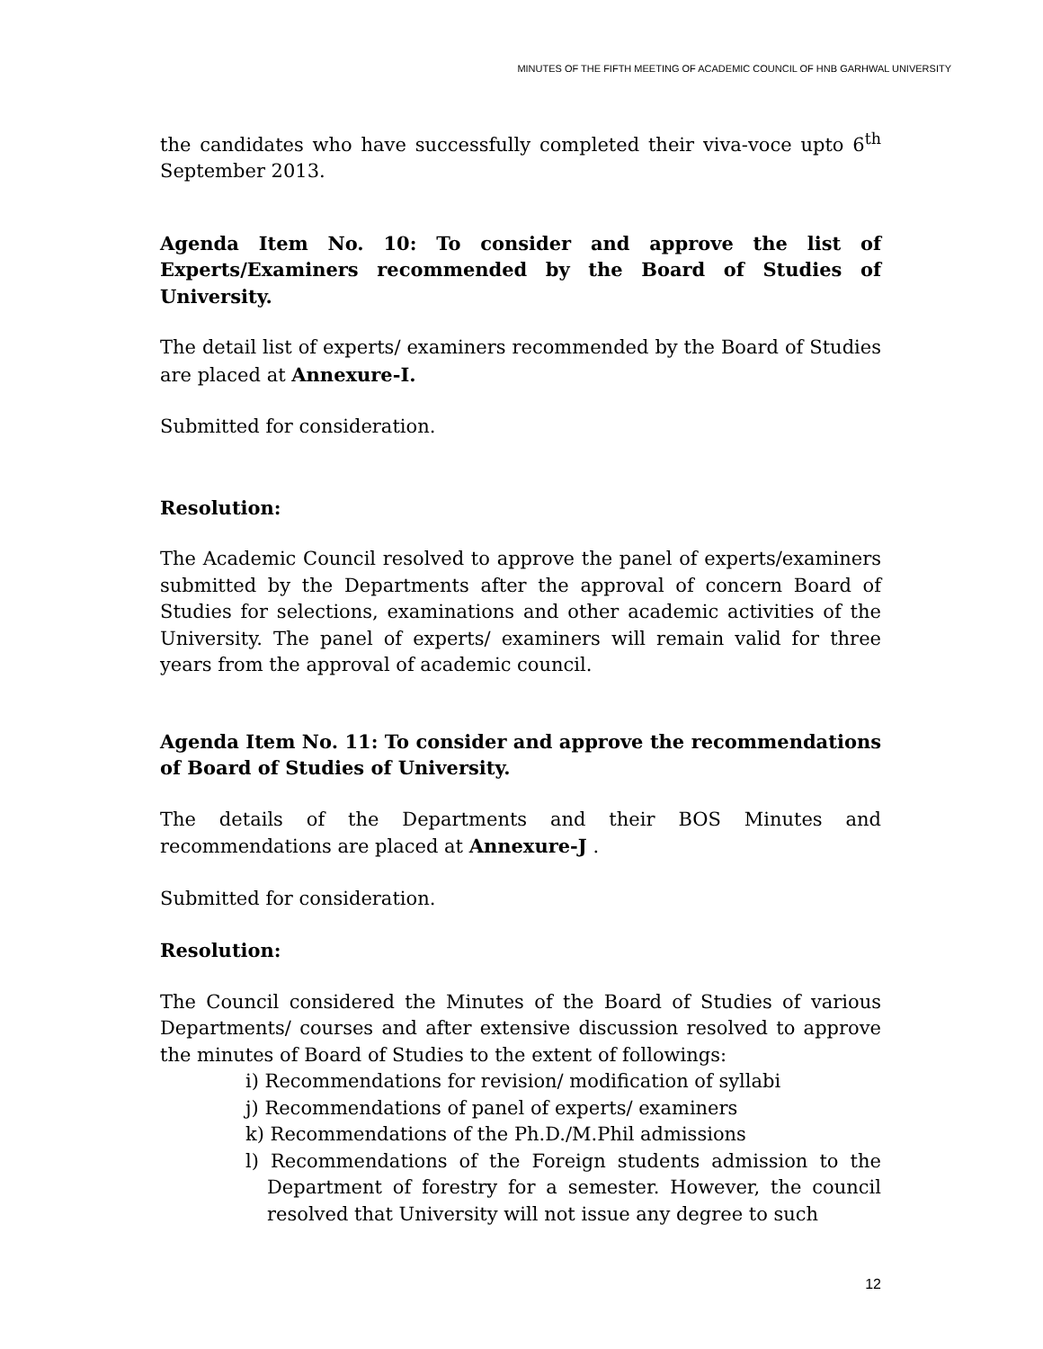MINUTES OF THE FIFTH MEETING OF ACADEMIC COUNCIL OF HNB GARHWAL UNIVERSITY
the candidates who have successfully completed their viva-voce upto 6<sup>th</sup> September 2013.
Agenda Item No. 10: To consider and approve the list of Experts/Examiners recommended by the Board of Studies of University.
The detail list of experts/ examiners recommended by the Board of Studies are placed at Annexure-I.
Submitted for consideration.
Resolution:
The Academic Council resolved to approve the panel of experts/examiners submitted by the Departments after the approval of concern Board of Studies for selections, examinations and other academic activities of the University. The panel of experts/ examiners will remain valid for three years from the approval of academic council.
Agenda Item No. 11: To consider and approve the recommendations of Board of Studies of University.
The details of the Departments and their BOS Minutes and recommendations are placed at Annexure-J .
Submitted for consideration.
Resolution:
The Council considered the Minutes of the Board of Studies of various Departments/ courses and after extensive discussion resolved to approve the minutes of Board of Studies to the extent of followings:
i) Recommendations for revision/ modification of syllabi
j) Recommendations of panel of experts/ examiners
k) Recommendations of the Ph.D./M.Phil admissions
l) Recommendations of the Foreign students admission to the Department of forestry for a semester. However, the council resolved that University will not issue any degree to such
12